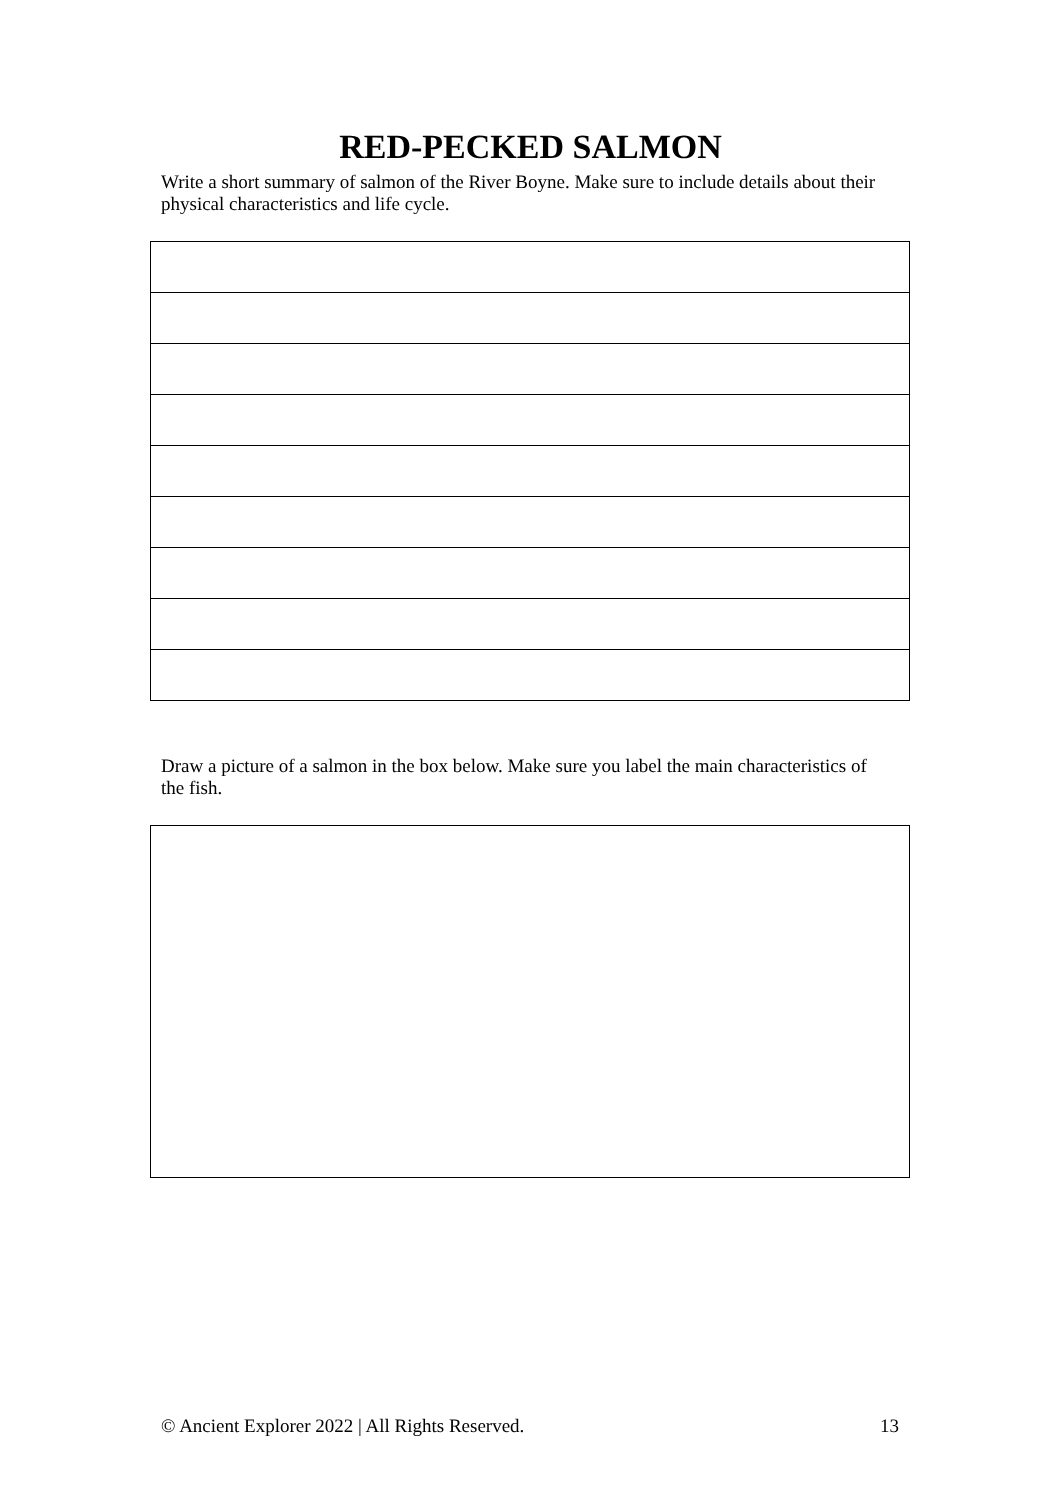RED-PECKED SALMON
Write a short summary of salmon of the River Boyne. Make sure to include details about their physical characteristics and life cycle.
Draw a picture of a salmon in the box below. Make sure you label the main characteristics of the fish.
© Ancient Explorer 2022 | All Rights Reserved. 13